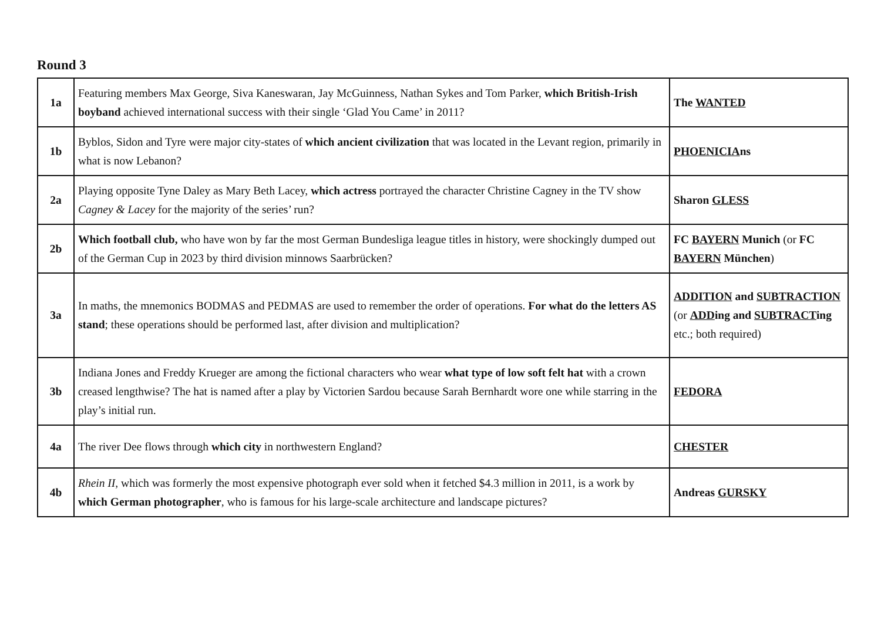Round 3
| 1a | Featuring members Max George, Siva Kaneswaran, Jay McGuinness, Nathan Sykes and Tom Parker, which British-Irish boyband achieved international success with their single ‘Glad You Came’ in 2011? | The WANTED |
| 1b | Byblos, Sidon and Tyre were major city-states of which ancient civilization that was located in the Levant region, primarily in what is now Lebanon? | PHOENICIA ns |
| 2a | Playing opposite Tyne Daley as Mary Beth Lacey, which actress portrayed the character Christine Cagney in the TV show Cagney & Lacey for the majority of the series’ run? | Sharon GLESS |
| 2b | Which football club, who have won by far the most German Bundesliga league titles in history, were shockingly dumped out of the German Cup in 2023 by third division minnows Saarbrücken? | FC BAYERN Munich (or FC BAYERN München ) |
| 3a | In maths, the mnemonics BODMAS and PEDMAS are used to remember the order of operations. For what do the letters AS stand ; these operations should be performed last, after division and multiplication? | ADDITION and SUBTRACTION (or ADD ing and SUBTRACT ing etc.; both required) |
| 3b | Indiana Jones and Freddy Krueger are among the fictional characters who wear what type of low soft felt hat with a crown creased lengthwise? The hat is named after a play by Victorien Sardou because Sarah Bernhardt wore one while starring in the play’s initial run. | FEDORA |
| 4a | The river Dee flows through which city in northwestern England? | CHESTER |
| 4b | Rhein II , which was formerly the most expensive photograph ever sold when it fetched $4.3 million in 2011, is a work by which German photographer , who is famous for his large-scale architecture and landscape pictures? | Andreas GURSKY |